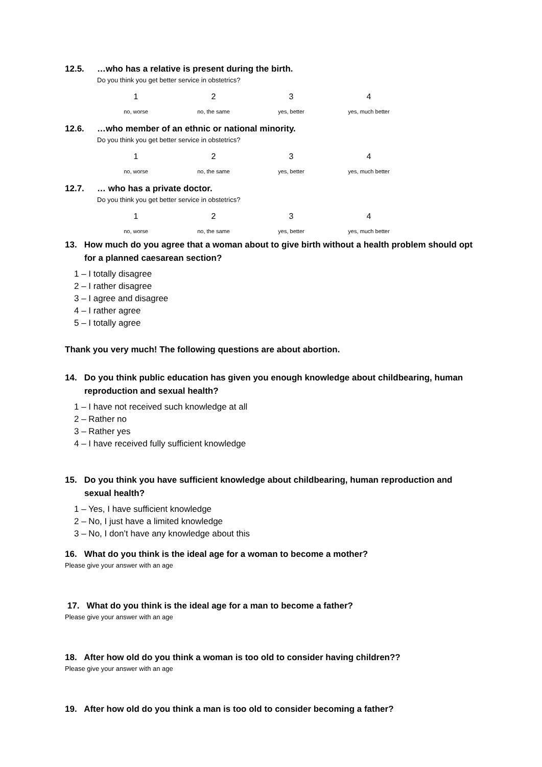12.5. …who has a relative is present during the birth.
Do you think you get better service in obstetrics?
1 2 3 4
no, worse no, the same yes, better yes, much better
12.6. …who member of an ethnic or national minority.
Do you think you get better service in obstetrics?
1 2 3 4
no, worse no, the same yes, better yes, much better
12.7. … who has a private doctor.
Do you think you get better service in obstetrics?
1 2 3 4
no, worse no, the same yes, better yes, much better
13. How much do you agree that a woman about to give birth without a health problem should opt for a planned caesarean section?
1 – I totally disagree
2 – I rather disagree
3 – I agree and disagree
4 – I rather agree
5 – I totally agree
Thank you very much! The following questions are about abortion.
14. Do you think public education has given you enough knowledge about childbearing, human reproduction and sexual health?
1 – I have not received such knowledge at all
2 – Rather no
3 – Rather yes
4 – I have received fully sufficient knowledge
15. Do you think you have sufficient knowledge about childbearing, human reproduction and sexual health?
1 – Yes, I have sufficient knowledge
2 – No, I just have a limited knowledge
3 – No, I don’t have any knowledge about this
16. What do you think is the ideal age for a woman to become a mother?
Please give your answer with an age
17. What do you think is the ideal age for a man to become a father?
Please give your answer with an age
18. After how old do you think a woman is too old to consider having children??
Please give your answer with an age
19. After how old do you think a man is too old to consider becoming a father?